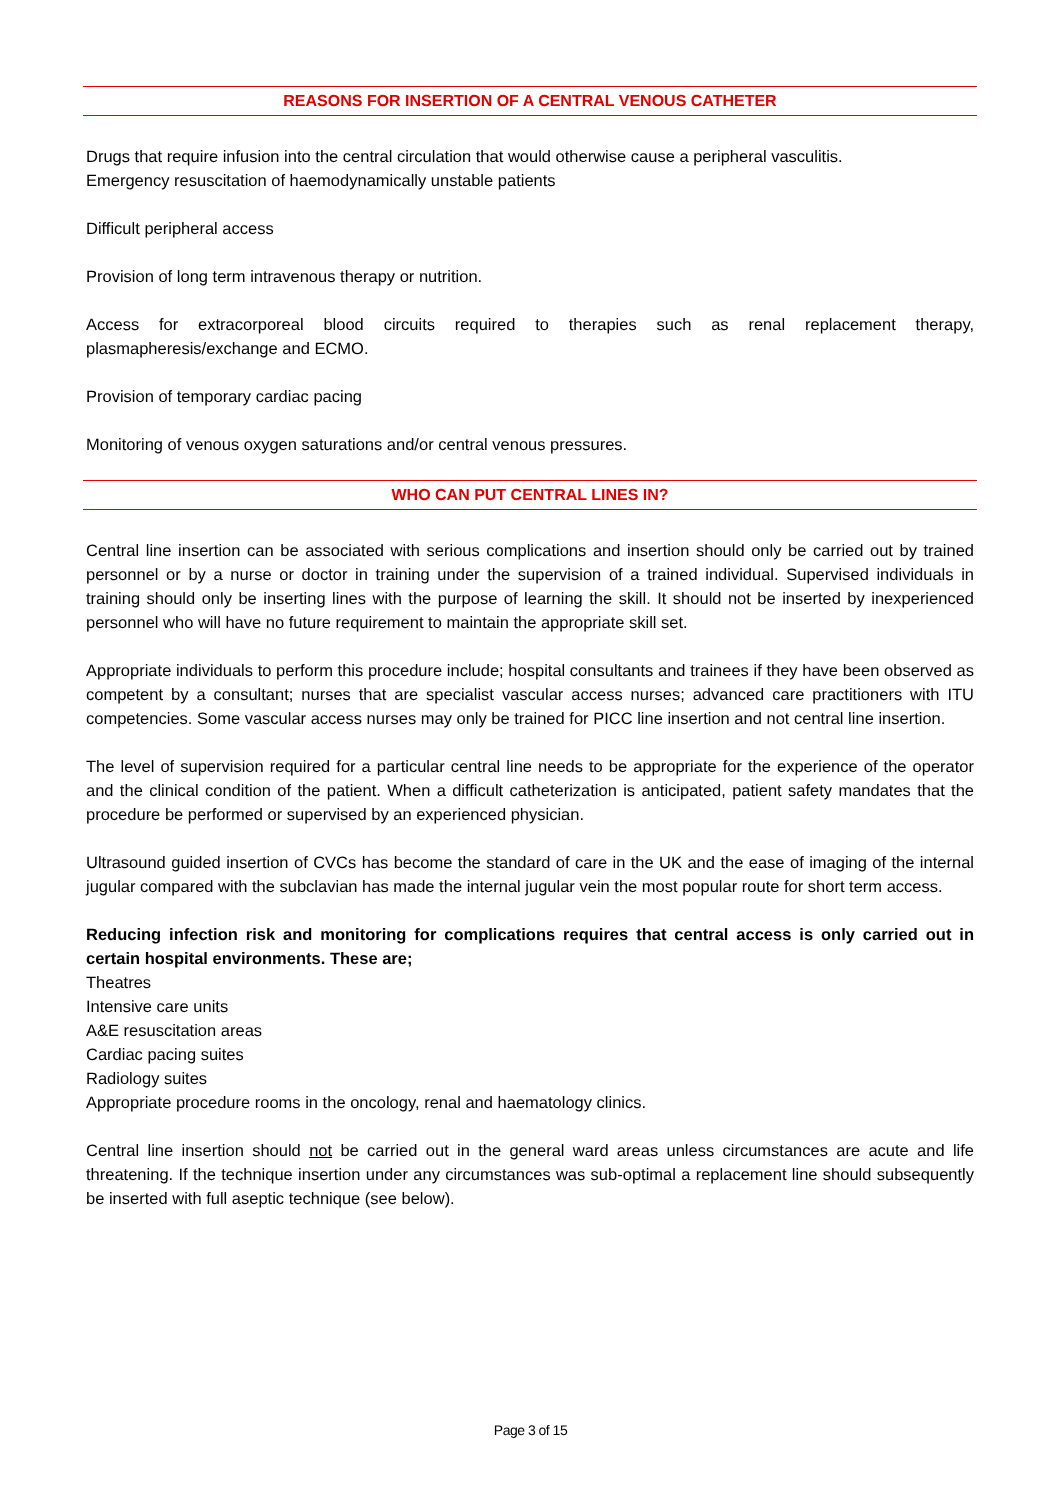REASONS FOR INSERTION OF A CENTRAL VENOUS CATHETER
Drugs that require infusion into the central circulation that would otherwise cause a peripheral vasculitis.
Emergency resuscitation of haemodynamically unstable patients
Difficult peripheral access
Provision of long term intravenous therapy or nutrition.
Access for extracorporeal blood circuits required to therapies such as renal replacement therapy, plasmapheresis/exchange and ECMO.
Provision of temporary cardiac pacing
Monitoring of venous oxygen saturations and/or central venous pressures.
WHO CAN PUT CENTRAL LINES IN?
Central line insertion can be associated with serious complications and insertion should only be carried out by trained personnel or by a nurse or doctor in training under the supervision of a trained individual. Supervised individuals in training should only be inserting lines with the purpose of learning the skill. It should not be inserted by inexperienced personnel who will have no future requirement to maintain the appropriate skill set.
Appropriate individuals to perform this procedure include; hospital consultants and trainees if they have been observed as competent by a consultant; nurses that are specialist vascular access nurses; advanced care practitioners with ITU competencies. Some vascular access nurses may only be trained for PICC line insertion and not central line insertion.
The level of supervision required for a particular central line needs to be appropriate for the experience of the operator and the clinical condition of the patient. When a difficult catheterization is anticipated, patient safety mandates that the procedure be performed or supervised by an experienced physician.
Ultrasound guided insertion of CVCs has become the standard of care in the UK and the ease of imaging of the internal jugular compared with the subclavian has made the internal jugular vein the most popular route for short term access.
Reducing infection risk and monitoring for complications requires that central access is only carried out in certain hospital environments. These are;
Theatres
Intensive care units
A&E resuscitation areas
Cardiac pacing suites
Radiology suites
Appropriate procedure rooms in the oncology, renal and haematology clinics.
Central line insertion should not be carried out in the general ward areas unless circumstances are acute and life threatening. If the technique insertion under any circumstances was sub-optimal a replacement line should subsequently be inserted with full aseptic technique (see below).
Page 3 of 15